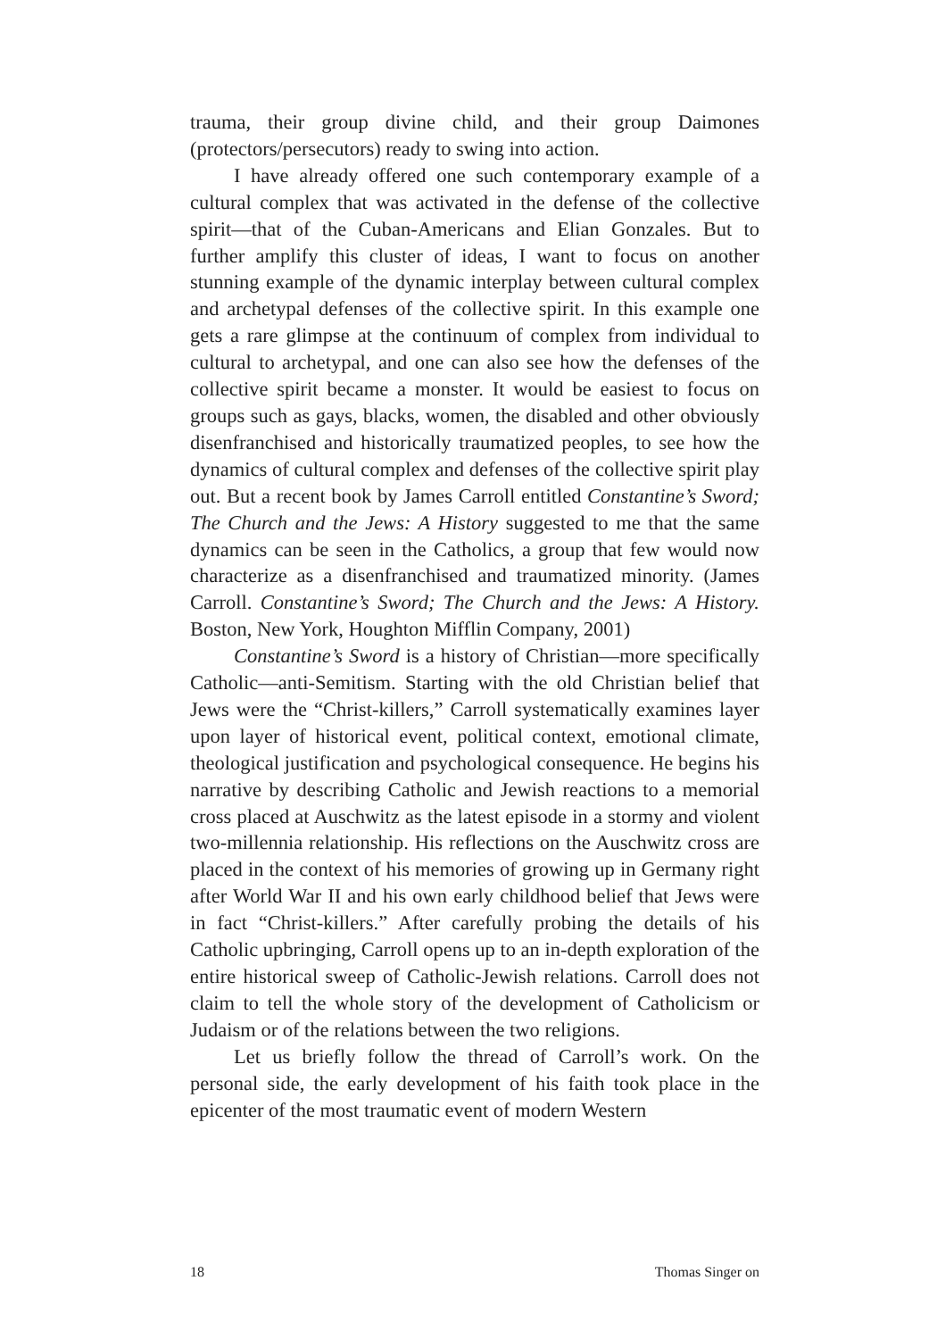trauma, their group divine child, and their group Daimones (protectors/persecutors) ready to swing into action.
I have already offered one such contemporary example of a cultural complex that was activated in the defense of the collective spirit—that of the Cuban-Americans and Elian Gonzales. But to further amplify this cluster of ideas, I want to focus on another stunning example of the dynamic interplay between cultural complex and archetypal defenses of the collective spirit. In this example one gets a rare glimpse at the continuum of complex from individual to cultural to archetypal, and one can also see how the defenses of the collective spirit became a monster. It would be easiest to focus on groups such as gays, blacks, women, the disabled and other obviously disenfranchised and historically traumatized peoples, to see how the dynamics of cultural complex and defenses of the collective spirit play out. But a recent book by James Carroll entitled Constantine’s Sword; The Church and the Jews: A History suggested to me that the same dynamics can be seen in the Catholics, a group that few would now characterize as a disenfranchised and traumatized minority. (James Carroll. Constantine’s Sword; The Church and the Jews: A History. Boston, New York, Houghton Mifflin Company, 2001)
Constantine’s Sword is a history of Christian—more specifically Catholic—anti-Semitism. Starting with the old Christian belief that Jews were the “Christ-killers,” Carroll systematically examines layer upon layer of historical event, political context, emotional climate, theological justification and psychological consequence. He begins his narrative by describing Catholic and Jewish reactions to a memorial cross placed at Auschwitz as the latest episode in a stormy and violent two-millennia relationship. His reflections on the Auschwitz cross are placed in the context of his memories of growing up in Germany right after World War II and his own early childhood belief that Jews were in fact “Christ-killers.” After carefully probing the details of his Catholic upbringing, Carroll opens up to an in-depth exploration of the entire historical sweep of Catholic-Jewish relations. Carroll does not claim to tell the whole story of the development of Catholicism or Judaism or of the relations between the two religions.
Let us briefly follow the thread of Carroll’s work. On the personal side, the early development of his faith took place in the epicenter of the most traumatic event of modern Western
18 Thomas Singer on